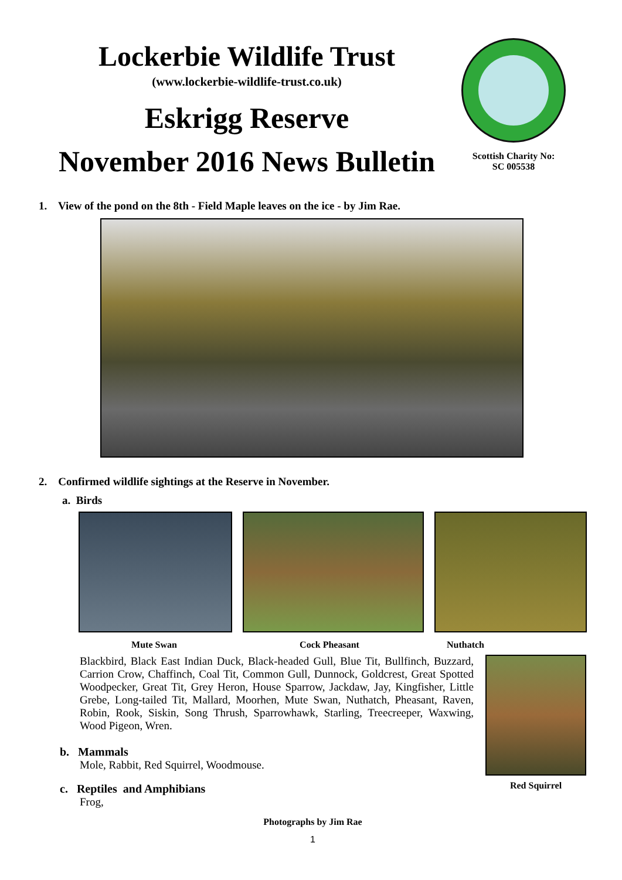Lockerbie Wildlife Trust
(www.lockerbie-wildlife-trust.co.uk)
Eskrigg Reserve
November 2016 News Bulletin
Scottish Charity No:
SC 005538
1. View of the pond on the 8th - Field Maple leaves on the ice - by Jim Rae.
2. Confirmed wildlife sightings at the Reserve in November.
a. Birds
Mute Swan Cock Pheasant Nuthatch
Blackbird, Black East Indian Duck, Black-headed Gull, Blue Tit, Bullfinch, Buzzard, Carrion Crow, Chaffinch, Coal Tit, Common Gull, Dunnock, Goldcrest, Great Spotted Woodpecker, Great Tit, Grey Heron, House Sparrow, Jackdaw, Jay, Kingfisher, Little Grebe, Long-tailed Tit, Mallard, Moorhen, Mute Swan, Nuthatch, Pheasant, Raven, Robin, Rook, Siskin, Song Thrush, Sparrowhawk, Starling, Treecreeper, Waxwing, Wood Pigeon, Wren.
b. Mammals
Mole, Rabbit, Red Squirrel, Woodmouse.
c. Reptiles and Amphibians
Frog,
Red Squirrel
Photographs by Jim Rae
1